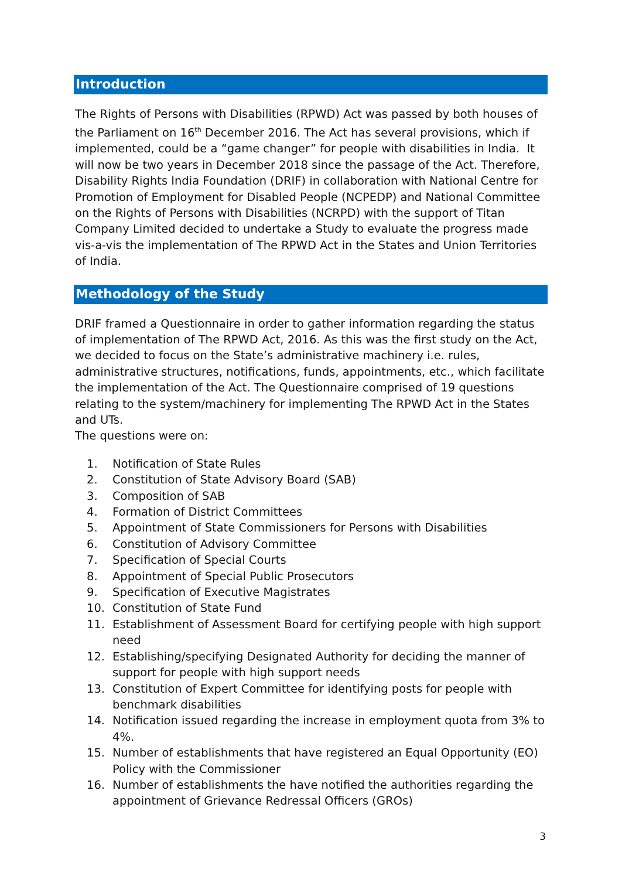Introduction
The Rights of Persons with Disabilities (RPWD) Act was passed by both houses of the Parliament on 16<sup>th</sup> December 2016. The Act has several provisions, which if implemented, could be a “game changer” for people with disabilities in India. It will now be two years in December 2018 since the passage of the Act. Therefore, Disability Rights India Foundation (DRIF) in collaboration with National Centre for Promotion of Employment for Disabled People (NCPEDP) and National Committee on the Rights of Persons with Disabilities (NCRPD) with the support of Titan Company Limited decided to undertake a Study to evaluate the progress made vis-a-vis the implementation of The RPWD Act in the States and Union Territories of India.
Methodology of the Study
DRIF framed a Questionnaire in order to gather information regarding the status of implementation of The RPWD Act, 2016. As this was the first study on the Act, we decided to focus on the State’s administrative machinery i.e. rules, administrative structures, notifications, funds, appointments, etc., which facilitate the implementation of the Act. The Questionnaire comprised of 19 questions relating to the system/machinery for implementing The RPWD Act in the States and UTs.
The questions were on:
1. Notification of State Rules
2. Constitution of State Advisory Board (SAB)
3. Composition of SAB
4. Formation of District Committees
5. Appointment of State Commissioners for Persons with Disabilities
6. Constitution of Advisory Committee
7. Specification of Special Courts
8. Appointment of Special Public Prosecutors
9. Specification of Executive Magistrates
10. Constitution of State Fund
11. Establishment of Assessment Board for certifying people with high support need
12. Establishing/specifying Designated Authority for deciding the manner of support for people with high support needs
13. Constitution of Expert Committee for identifying posts for people with benchmark disabilities
14. Notification issued regarding the increase in employment quota from 3% to 4%.
15. Number of establishments that have registered an Equal Opportunity (EO) Policy with the Commissioner
16. Number of establishments the have notified the authorities regarding the appointment of Grievance Redressal Officers (GROs)
3